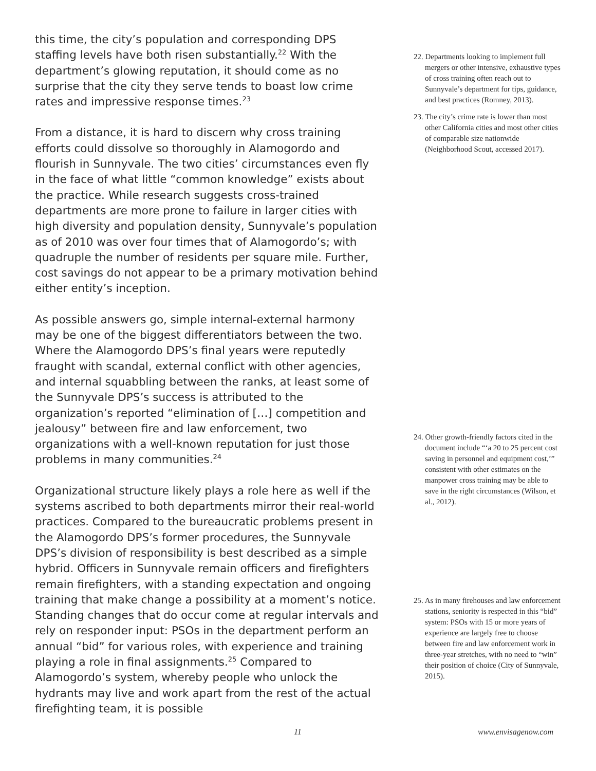this time, the city’s population and corresponding DPS staffing levels have both risen substantially.<sup>22</sup> With the department’s glowing reputation, it should come as no surprise that the city they serve tends to boast low crime rates and impressive response times.<sup>23</sup>
From a distance, it is hard to discern why cross training efforts could dissolve so thoroughly in Alamogordo and flourish in Sunnyvale. The two cities’ circumstances even fly in the face of what little “common knowledge” exists about the practice. While research suggests cross-trained departments are more prone to failure in larger cities with high diversity and population density, Sunnyvale’s population as of 2010 was over four times that of Alamogordo’s; with quadruple the number of residents per square mile. Further, cost savings do not appear to be a primary motivation behind either entity’s inception.
As possible answers go, simple internal-external harmony may be one of the biggest differentiators between the two. Where the Alamogordo DPS’s final years were reputedly fraught with scandal, external conflict with other agencies, and internal squabbling between the ranks, at least some of the Sunnyvale DPS’s success is attributed to the organization’s reported “elimination of […] competition and jealousy” between fire and law enforcement, two organizations with a well-known reputation for just those problems in many communities.<sup>24</sup>
Organizational structure likely plays a role here as well if the systems ascribed to both departments mirror their real-world practices. Compared to the bureaucratic problems present in the Alamogordo DPS’s former procedures, the Sunnyvale DPS’s division of responsibility is best described as a simple hybrid. Officers in Sunnyvale remain officers and firefighters remain firefighters, with a standing expectation and ongoing training that make change a possibility at a moment’s notice. Standing changes that do occur come at regular intervals and rely on responder input: PSOs in the department perform an annual “bid” for various roles, with experience and training playing a role in final assignments.<sup>25</sup> Compared to Alamogordo’s system, whereby people who unlock the hydrants may live and work apart from the rest of the actual firefighting team, it is possible
22. Departments looking to implement full mergers or other intensive, exhaustive types of cross training often reach out to Sunnyvale’s department for tips, guidance, and best practices (Romney, 2013).
23. The city’s crime rate is lower than most other California cities and most other cities of comparable size nationwide (Neighborhood Scout, accessed 2017).
24. Other growth-friendly factors cited in the document include “‘a 20 to 25 percent cost saving in personnel and equipment cost,’” consistent with other estimates on the manpower cross training may be able to save in the right circumstances (Wilson, et al., 2012).
25. As in many firehouses and law enforcement stations, seniority is respected in this “bid” system: PSOs with 15 or more years of experience are largely free to choose between fire and law enforcement work in three-year stretches, with no need to “win” their position of choice (City of Sunnyvale, 2015).
11 www.envisagenow.com